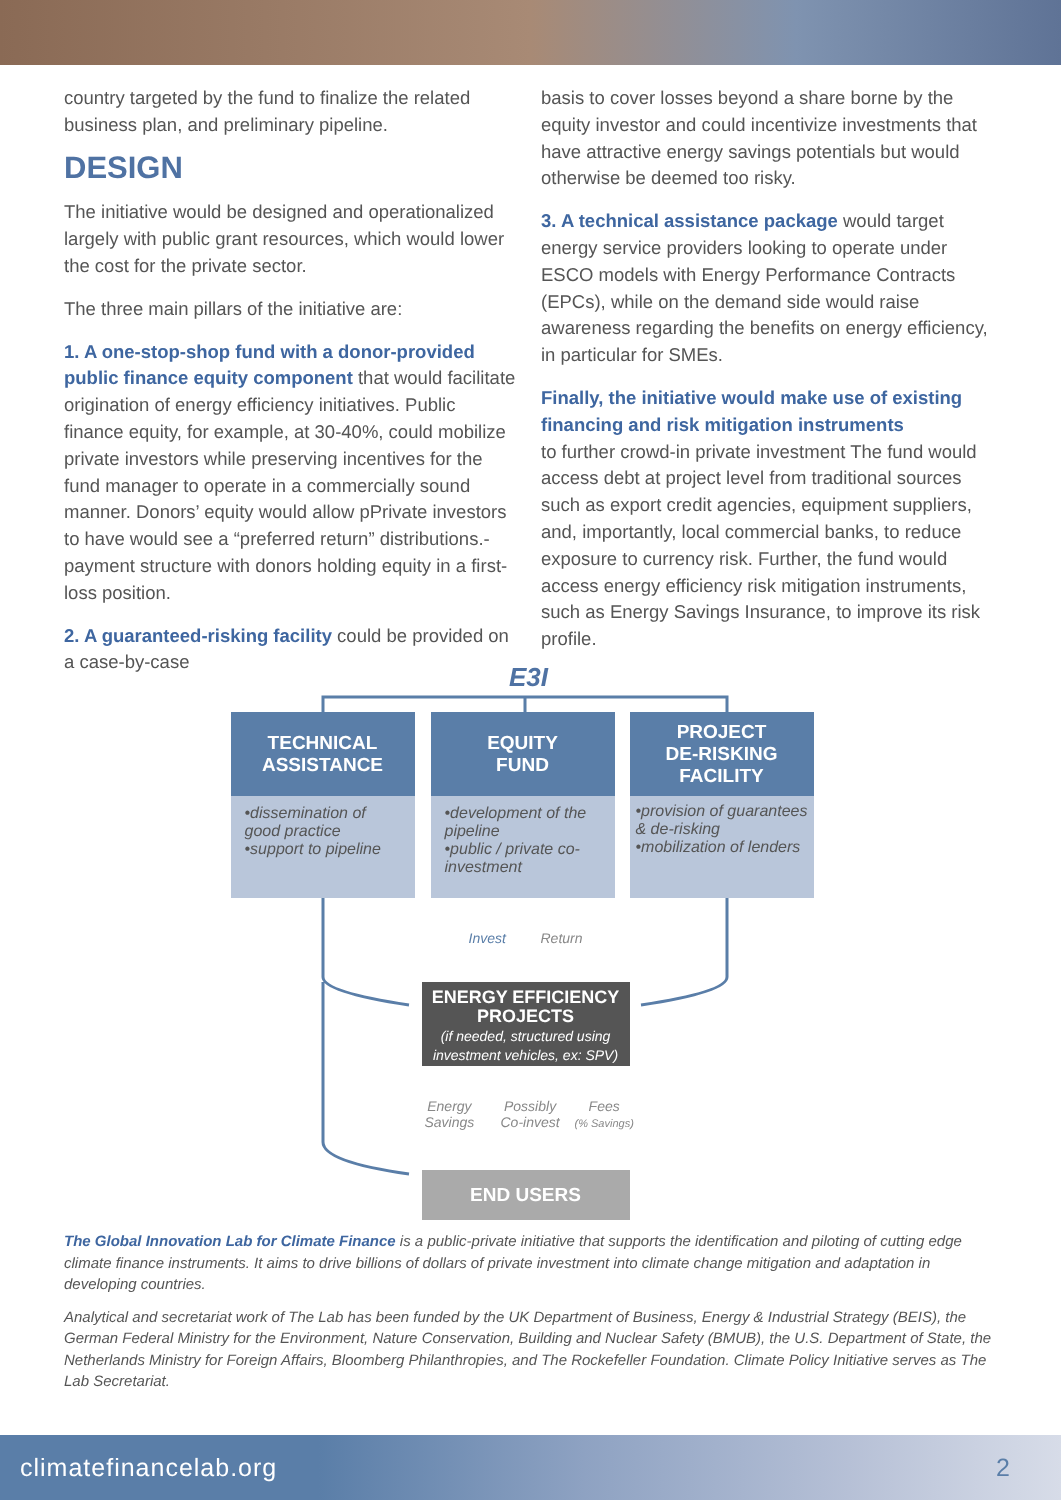country targeted by the fund to finalize the related business plan, and preliminary pipeline.
DESIGN
The initiative would be designed and operationalized largely with public grant resources, which would lower the cost for the private sector.
The three main pillars of the initiative are:
1. A one-stop-shop fund with a donor-provided public finance equity component that would facilitate origination of energy efficiency initiatives. Public finance equity, for example, at 30-40%, could mobilize private investors while preserving incentives for the fund manager to operate in a commercially sound manner. Donors’ equity would allow pPrivate investors to have would see a “preferred return” distributions.- payment structure with donors holding equity in a first-loss position.
2. A guaranteed-risking facility could be provided on a case-by-case
basis to cover losses beyond a share borne by the equity investor and could incentivize investments that have attractive energy savings potentials but would otherwise be deemed too risky.
3. A technical assistance package would target energy service providers looking to operate under ESCO models with Energy Performance Contracts (EPCs), while on the demand side would raise awareness regarding the benefits on energy efficiency, in particular for SMEs.
Finally, the initiative would make use of existing financing and risk mitigation instruments
to further crowd-in private investment The fund would access debt at project level from traditional sources such as export credit agencies, equipment suppliers, and, importantly, local commercial banks, to reduce exposure to currency risk. Further, the fund would access energy efficiency risk mitigation instruments, such as Energy Savings Insurance, to improve its risk profile.
E3I
TECHNICAL
ASSISTANCE
•dissemination of good practice
•support to pipeline
EQUITY
FUND
•development of the pipeline
•public / private co-investment
PROJECT
DE-RISKING
FACILITY
•provision of guarantees & de-risking
•mobilization of lenders
Invest Return
ENERGY EFFICIENCY
PROJECTS
(if needed, structured using investment vehicles, ex: SPV)
Energy
Savings
Possibly
Co-invest
Fees
(% Savings)
END USERS
The Global Innovation Lab for Climate Finance is a public-private initiative that supports the identification and piloting of cutting edge climate finance instruments. It aims to drive billions of dollars of private investment into climate change mitigation and adaptation in developing countries.
Analytical and secretariat work of The Lab has been funded by the UK Department of Business, Energy & Industrial Strategy (BEIS), the German Federal Ministry for the Environment, Nature Conservation, Building and Nuclear Safety (BMUB), the U.S. Department of State, the Netherlands Ministry for Foreign Affairs, Bloomberg Philanthropies, and The Rockefeller Foundation. Climate Policy Initiative serves as The Lab Secretariat.
climatefinancelab.org 2